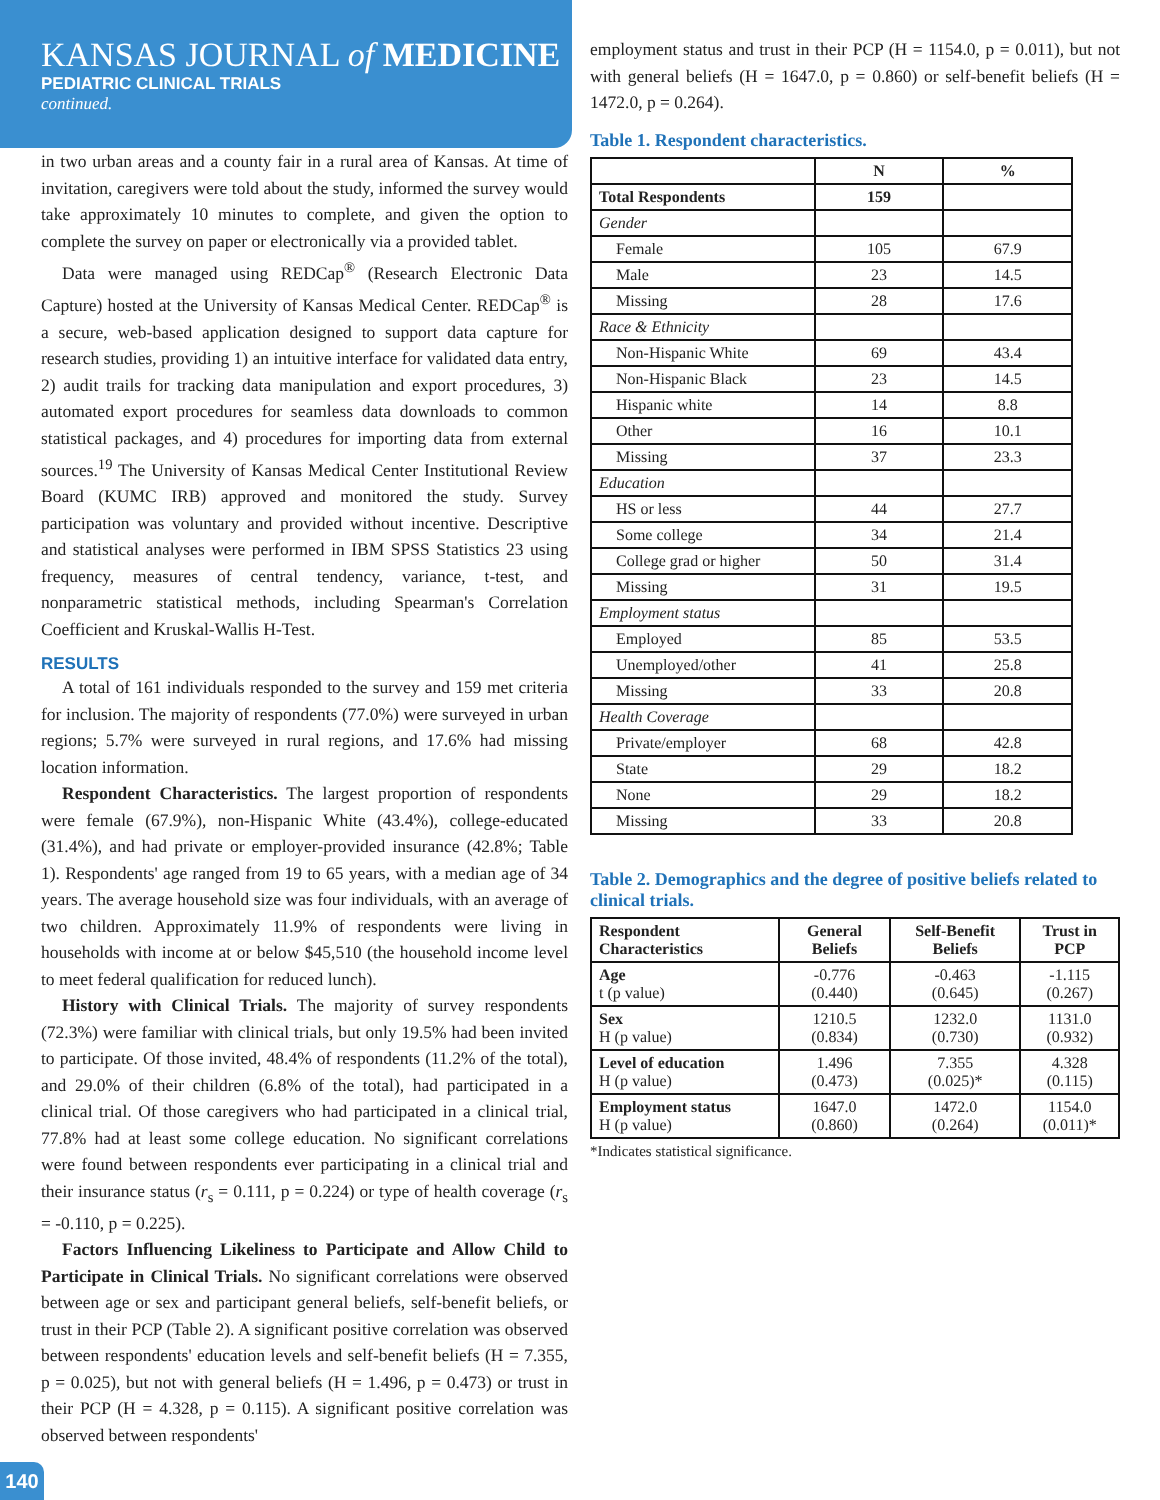KANSAS JOURNAL of MEDICINE
PEDIATRIC CLINICAL TRIALS
continued.
in two urban areas and a county fair in a rural area of Kansas. At time of invitation, caregivers were told about the study, informed the survey would take approximately 10 minutes to complete, and given the option to complete the survey on paper or electronically via a provided tablet.
Data were managed using REDCap<sup>®</sup> (Research Electronic Data Capture) hosted at the University of Kansas Medical Center. REDCap<sup>®</sup> is a secure, web-based application designed to support data capture for research studies, providing 1) an intuitive interface for validated data entry, 2) audit trails for tracking data manipulation and export procedures, 3) automated export procedures for seamless data downloads to common statistical packages, and 4) procedures for importing data from external sources.<sup>19</sup> The University of Kansas Medical Center Institutional Review Board (KUMC IRB) approved and monitored the study. Survey participation was voluntary and provided without incentive. Descriptive and statistical analyses were performed in IBM SPSS Statistics 23 using frequency, measures of central tendency, variance, t-test, and nonparametric statistical methods, including Spearman's Correlation Coefficient and Kruskal-Wallis H-Test.
RESULTS
A total of 161 individuals responded to the survey and 159 met criteria for inclusion. The majority of respondents (77.0%) were surveyed in urban regions; 5.7% were surveyed in rural regions, and 17.6% had missing location information.
Respondent Characteristics. The largest proportion of respondents were female (67.9%), non-Hispanic White (43.4%), college-educated (31.4%), and had private or employer-provided insurance (42.8%; Table 1). Respondents' age ranged from 19 to 65 years, with a median age of 34 years. The average household size was four individuals, with an average of two children. Approximately 11.9% of respondents were living in households with income at or below $45,510 (the household income level to meet federal qualification for reduced lunch).
History with Clinical Trials. The majority of survey respondents (72.3%) were familiar with clinical trials, but only 19.5% had been invited to participate. Of those invited, 48.4% of respondents (11.2% of the total), and 29.0% of their children (6.8% of the total), had participated in a clinical trial. Of those caregivers who had participated in a clinical trial, 77.8% had at least some college education. No significant correlations were found between respondents ever participating in a clinical trial and their insurance status (r<sub>s</sub> = 0.111, p = 0.224) or type of health coverage (r<sub>s</sub> = -0.110, p = 0.225).
Factors Influencing Likeliness to Participate and Allow Child to Participate in Clinical Trials. No significant correlations were observed between age or sex and participant general beliefs, self-benefit beliefs, or trust in their PCP (Table 2). A significant positive correlation was observed between respondents' education levels and self-benefit beliefs (H = 7.355, p = 0.025), but not with general beliefs (H = 1.496, p = 0.473) or trust in their PCP (H = 4.328, p = 0.115). A significant positive correlation was observed between respondents'
employment status and trust in their PCP (H = 1154.0, p = 0.011), but not with general beliefs (H = 1647.0, p = 0.860) or self-benefit beliefs (H = 1472.0, p = 0.264).
Table 1. Respondent characteristics.
| | N | % |
| --- | --- | --- |
| Total Respondents | 159 | |
| Gender | | |
| Female | 105 | 67.9 |
| Male | 23 | 14.5 |
| Missing | 28 | 17.6 |
| Race & Ethnicity | | |
| Non-Hispanic White | 69 | 43.4 |
| Non-Hispanic Black | 23 | 14.5 |
| Hispanic white | 14 | 8.8 |
| Other | 16 | 10.1 |
| Missing | 37 | 23.3 |
| Education | | |
| HS or less | 44 | 27.7 |
| Some college | 34 | 21.4 |
| College grad or higher | 50 | 31.4 |
| Missing | 31 | 19.5 |
| Employment status | | |
| Employed | 85 | 53.5 |
| Unemployed/other | 41 | 25.8 |
| Missing | 33 | 20.8 |
| Health Coverage | | |
| Private/employer | 68 | 42.8 |
| State | 29 | 18.2 |
| None | 29 | 18.2 |
| Missing | 33 | 20.8 |
Table 2. Demographics and the degree of positive beliefs related to clinical trials.
| Respondent Characteristics | General Beliefs | Self-Benefit Beliefs | Trust in PCP |
| --- | --- | --- | --- |
| Age t (p value) | -0.776 (0.440) | -0.463 (0.645) | -1.115 (0.267) |
| Sex H (p value) | 1210.5 (0.834) | 1232.0 (0.730) | 1131.0 (0.932) |
| Level of education H (p value) | 1.496 (0.473) | 7.355 (0.025)* | 4.328 (0.115) |
| Employment status H (p value) | 1647.0 (0.860) | 1472.0 (0.264) | 1154.0 (0.011)* |
*Indicates statistical significance.
140